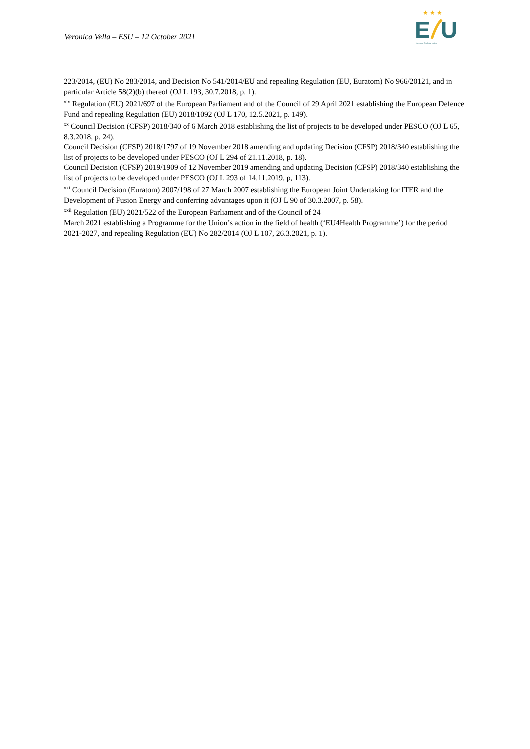Veronica Vella – ESU – 12 October 2021
★ ★ ★
E
U
European Students' Union
223/2014, (EU) No 283/2014, and Decision No 541/2014/EU and repealing Regulation (EU, Euratom) No 966/20121, and in particular Article 58(2)(b) thereof (OJ L 193, 30.7.2018, p. 1).
<sup>xix</sup> Regulation (EU) 2021/697 of the European Parliament and of the Council of 29 April 2021 establishing the European Defence Fund and repealing Regulation (EU) 2018/1092 (OJ L 170, 12.5.2021, p. 149).
<sup>xx</sup> Council Decision (CFSP) 2018/340 of 6 March 2018 establishing the list of projects to be developed under PESCO (OJ L 65, 8.3.2018, p. 24).
Council Decision (CFSP) 2018/1797 of 19 November 2018 amending and updating Decision (CFSP) 2018/340 establishing the list of projects to be developed under PESCO (OJ L 294 of 21.11.2018, p. 18).
Council Decision (CFSP) 2019/1909 of 12 November 2019 amending and updating Decision (CFSP) 2018/340 establishing the list of projects to be developed under PESCO (OJ L 293 of 14.11.2019, p, 113).
<sup>xxi</sup> Council Decision (Euratom) 2007/198 of 27 March 2007 establishing the European Joint Undertaking for ITER and the Development of Fusion Energy and conferring advantages upon it (OJ L 90 of 30.3.2007, p. 58).
<sup>xxii</sup> Regulation (EU) 2021/522 of the European Parliament and of the Council of 24
March 2021 establishing a Programme for the Union’s action in the field of health (‘EU4Health Programme’) for the period 2021-2027, and repealing Regulation (EU) No 282/2014 (OJ L 107, 26.3.2021, p. 1).